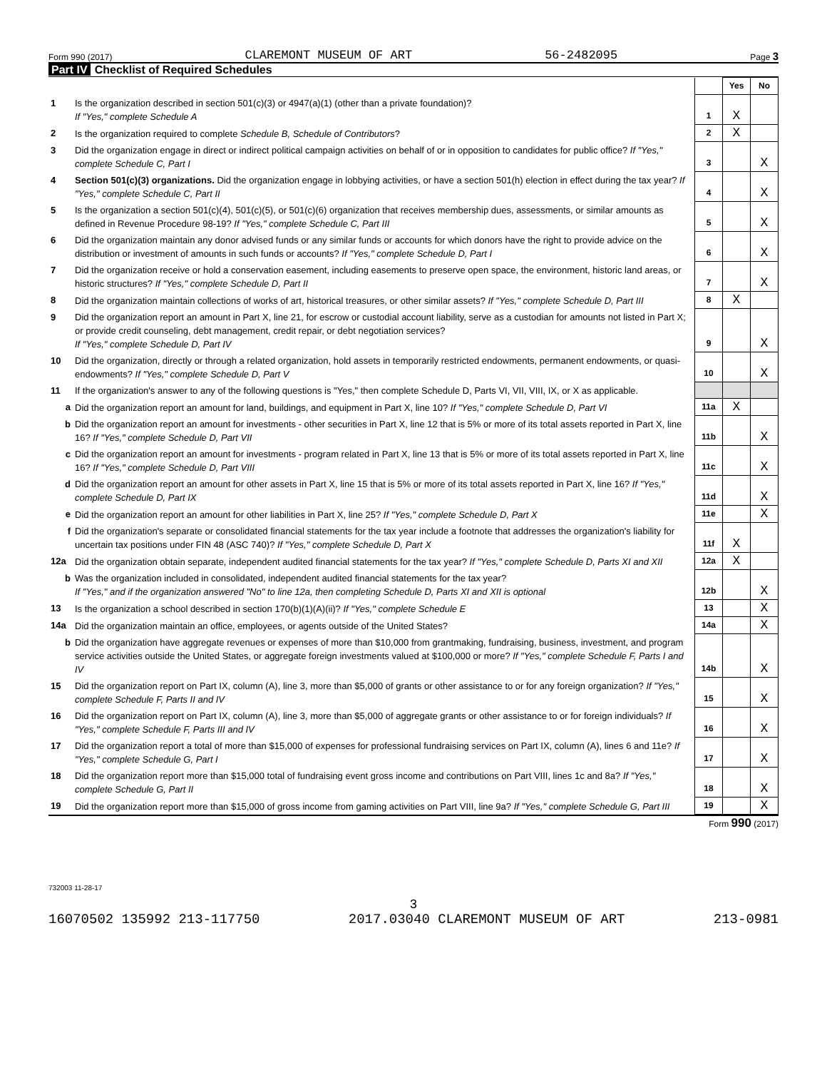Form 990 (2017) CLAREMONT MUSEUM OF ART 56-2482095 Page 3
Part IV Checklist of Required Schedules
| | | | Yes | No |
| 1 | Is the organization described in section 501(c)(3) or 4947(a)(1) (other than a private foundation)? If "Yes," complete Schedule A | 1 | X | |
| 2 | Is the organization required to complete Schedule B, Schedule of Contributors ? | 2 | X | |
| 3 | Did the organization engage in direct or indirect political campaign activities on behalf of or in opposition to candidates for public office? If "Yes," complete Schedule C, Part I | 3 | | X |
| 4 | Section 501(c)(3) organizations. Did the organization engage in lobbying activities, or have a section 501(h) election in effect during the tax year? If "Yes," complete Schedule C, Part II | 4 | | X |
| 5 | Is the organization a section 501(c)(4), 501(c)(5), or 501(c)(6) organization that receives membership dues, assessments, or similar amounts as defined in Revenue Procedure 98-19? If "Yes," complete Schedule C, Part III | 5 | | X |
| 6 | Did the organization maintain any donor advised funds or any similar funds or accounts for which donors have the right to provide advice on the distribution or investment of amounts in such funds or accounts? If "Yes," complete Schedule D, Part I | 6 | | X |
| 7 | Did the organization receive or hold a conservation easement, including easements to preserve open space, the environment, historic land areas, or historic structures? If "Yes," complete Schedule D, Part II | 7 | | X |
| 8 | Did the organization maintain collections of works of art, historical treasures, or other similar assets? If "Yes," complete Schedule D, Part III | 8 | X | |
| 9 | Did the organization report an amount in Part X, line 21, for escrow or custodial account liability, serve as a custodian for amounts not listed in Part X; or provide credit counseling, debt management, credit repair, or debt negotiation services? If "Yes," complete Schedule D, Part IV | 9 | | X |
| 10 | Did the organization, directly or through a related organization, hold assets in temporarily restricted endowments, permanent endowments, or quasi-endowments? If "Yes," complete Schedule D, Part V | 10 | | X |
| 11 | If the organization's answer to any of the following questions is "Yes," then complete Schedule D, Parts VI, VII, VIII, IX, or X as applicable. | | | |
| a | Did the organization report an amount for land, buildings, and equipment in Part X, line 10? If "Yes," complete Schedule D, Part VI | 11a | X | |
| b | Did the organization report an amount for investments - other securities in Part X, line 12 that is 5% or more of its total assets reported in Part X, line 16? If "Yes," complete Schedule D, Part VII | 11b | | X |
| c | Did the organization report an amount for investments - program related in Part X, line 13 that is 5% or more of its total assets reported in Part X, line 16? If "Yes," complete Schedule D, Part VIII | 11c | | X |
| d | Did the organization report an amount for other assets in Part X, line 15 that is 5% or more of its total assets reported in Part X, line 16? If "Yes," complete Schedule D, Part IX | 11d | | X |
| e | Did the organization report an amount for other liabilities in Part X, line 25? If "Yes," complete Schedule D, Part X | 11e | | X |
| f | Did the organization's separate or consolidated financial statements for the tax year include a footnote that addresses the organization's liability for uncertain tax positions under FIN 48 (ASC 740)? If "Yes," complete Schedule D, Part X | 11f | X | |
| 12a | Did the organization obtain separate, independent audited financial statements for the tax year? If "Yes," complete Schedule D, Parts XI and XII | 12a | X | |
| b | Was the organization included in consolidated, independent audited financial statements for the tax year? If "Yes," and if the organization answered "No" to line 12a, then completing Schedule D, Parts XI and XII is optional | 12b | | X |
| 13 | Is the organization a school described in section 170(b)(1)(A)(ii)? If "Yes," complete Schedule E | 13 | | X |
| 14a | Did the organization maintain an office, employees, or agents outside of the United States? | 14a | | X |
| b | Did the organization have aggregate revenues or expenses of more than $10,000 from grantmaking, fundraising, business, investment, and program service activities outside the United States, or aggregate foreign investments valued at $100,000 or more? If "Yes," complete Schedule F, Parts I and IV | 14b | | X |
| 15 | Did the organization report on Part IX, column (A), line 3, more than $5,000 of grants or other assistance to or for any foreign organization? If "Yes," complete Schedule F, Parts II and IV | 15 | | X |
| 16 | Did the organization report on Part IX, column (A), line 3, more than $5,000 of aggregate grants or other assistance to or for foreign individuals? If "Yes," complete Schedule F, Parts III and IV | 16 | | X |
| 17 | Did the organization report a total of more than $15,000 of expenses for professional fundraising services on Part IX, column (A), lines 6 and 11e? If "Yes," complete Schedule G, Part I | 17 | | X |
| 18 | Did the organization report more than $15,000 total of fundraising event gross income and contributions on Part VIII, lines 1c and 8a? If "Yes," complete Schedule G, Part II | 18 | | X |
| 19 | Did the organization report more than $15,000 of gross income from gaming activities on Part VIII, line 9a? If "Yes," complete Schedule G, Part III | 19 | | X |
Form 990 (2017)
732003 11-28-17
3
16070502 135992 213-117750 2017.03040 CLAREMONT MUSEUM OF ART 213-0981